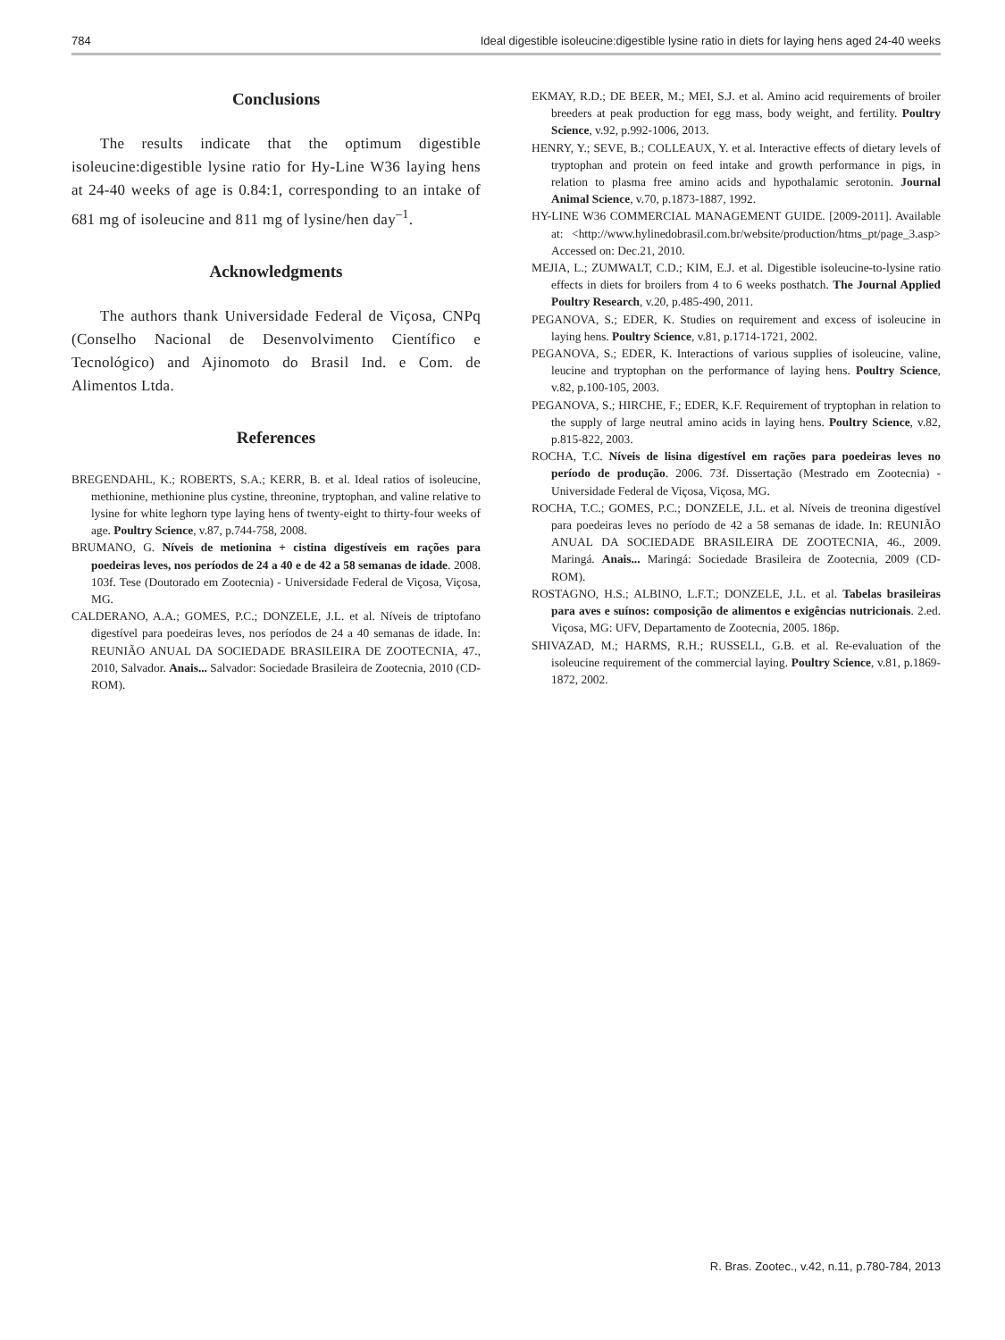784 Ideal digestible isoleucine:digestible lysine ratio in diets for laying hens aged 24-40 weeks
Conclusions
The results indicate that the optimum digestible isoleucine:digestible lysine ratio for Hy-Line W36 laying hens at 24-40 weeks of age is 0.84:1, corresponding to an intake of 681 mg of isoleucine and 811 mg of lysine/hen day<sup>–1</sup>.
Acknowledgments
The authors thank Universidade Federal de Viçosa, CNPq (Conselho Nacional de Desenvolvimento Científico e Tecnológico) and Ajinomoto do Brasil Ind. e Com. de Alimentos Ltda.
References
BREGENDAHL, K.; ROBERTS, S.A.; KERR, B. et al. Ideal ratios of isoleucine, methionine, methionine plus cystine, threonine, tryptophan, and valine relative to lysine for white leghorn type laying hens of twenty-eight to thirty-four weeks of age. Poultry Science, v.87, p.744-758, 2008.
BRUMANO, G. Níveis de metionina + cistina digestíveis em rações para poedeiras leves, nos períodos de 24 a 40 e de 42 a 58 semanas de idade. 2008. 103f. Tese (Doutorado em Zootecnia) - Universidade Federal de Viçosa, Viçosa, MG.
CALDERANO, A.A.; GOMES, P.C.; DONZELE, J.L. et al. Níveis de triptofano digestível para poedeiras leves, nos períodos de 24 a 40 semanas de idade. In: REUNIÃO ANUAL DA SOCIEDADE BRASILEIRA DE ZOOTECNIA, 47., 2010, Salvador. Anais... Salvador: Sociedade Brasileira de Zootecnia, 2010 (CD-ROM).
EKMAY, R.D.; DE BEER, M.; MEI, S.J. et al. Amino acid requirements of broiler breeders at peak production for egg mass, body weight, and fertility. Poultry Science, v.92, p.992-1006, 2013.
HENRY, Y.; SEVE, B.; COLLEAUX, Y. et al. Interactive effects of dietary levels of tryptophan and protein on feed intake and growth performance in pigs, in relation to plasma free amino acids and hypothalamic serotonin. Journal Animal Science, v.70, p.1873-1887, 1992.
HY-LINE W36 COMMERCIAL MANAGEMENT GUIDE. [2009-2011]. Available at: <http://www.hylinedobrasil.com.br/website/production/htms_pt/page_3.asp> Accessed on: Dec.21, 2010.
MEJIA, L.; ZUMWALT, C.D.; KIM, E.J. et al. Digestible isoleucine-to-lysine ratio effects in diets for broilers from 4 to 6 weeks posthatch. The Journal Applied Poultry Research, v.20, p.485-490, 2011.
PEGANOVA, S.; EDER, K. Studies on requirement and excess of isoleucine in laying hens. Poultry Science, v.81, p.1714-1721, 2002.
PEGANOVA, S.; EDER, K. Interactions of various supplies of isoleucine, valine, leucine and tryptophan on the performance of laying hens. Poultry Science, v.82, p.100-105, 2003.
PEGANOVA, S.; HIRCHE, F.; EDER, K.F. Requirement of tryptophan in relation to the supply of large neutral amino acids in laying hens. Poultry Science, v.82, p.815-822, 2003.
ROCHA, T.C. Níveis de lisina digestível em rações para poedeiras leves no período de produção. 2006. 73f. Dissertação (Mestrado em Zootecnia) - Universidade Federal de Viçosa, Viçosa, MG.
ROCHA, T.C.; GOMES, P.C.; DONZELE, J.L. et al. Níveis de treonina digestível para poedeiras leves no período de 42 a 58 semanas de idade. In: REUNIÃO ANUAL DA SOCIEDADE BRASILEIRA DE ZOOTECNIA, 46., 2009. Maringá. Anais... Maringá: Sociedade Brasileira de Zootecnia, 2009 (CD-ROM).
ROSTAGNO, H.S.; ALBINO, L.F.T.; DONZELE, J.L. et al. Tabelas brasileiras para aves e suínos: composição de alimentos e exigências nutricionais. 2.ed. Viçosa, MG: UFV, Departamento de Zootecnia, 2005. 186p.
SHIVAZAD, M.; HARMS, R.H.; RUSSELL, G.B. et al. Re-evaluation of the isoleucine requirement of the commercial laying. Poultry Science, v.81, p.1869-1872, 2002.
R. Bras. Zootec., v.42, n.11, p.780-784, 2013